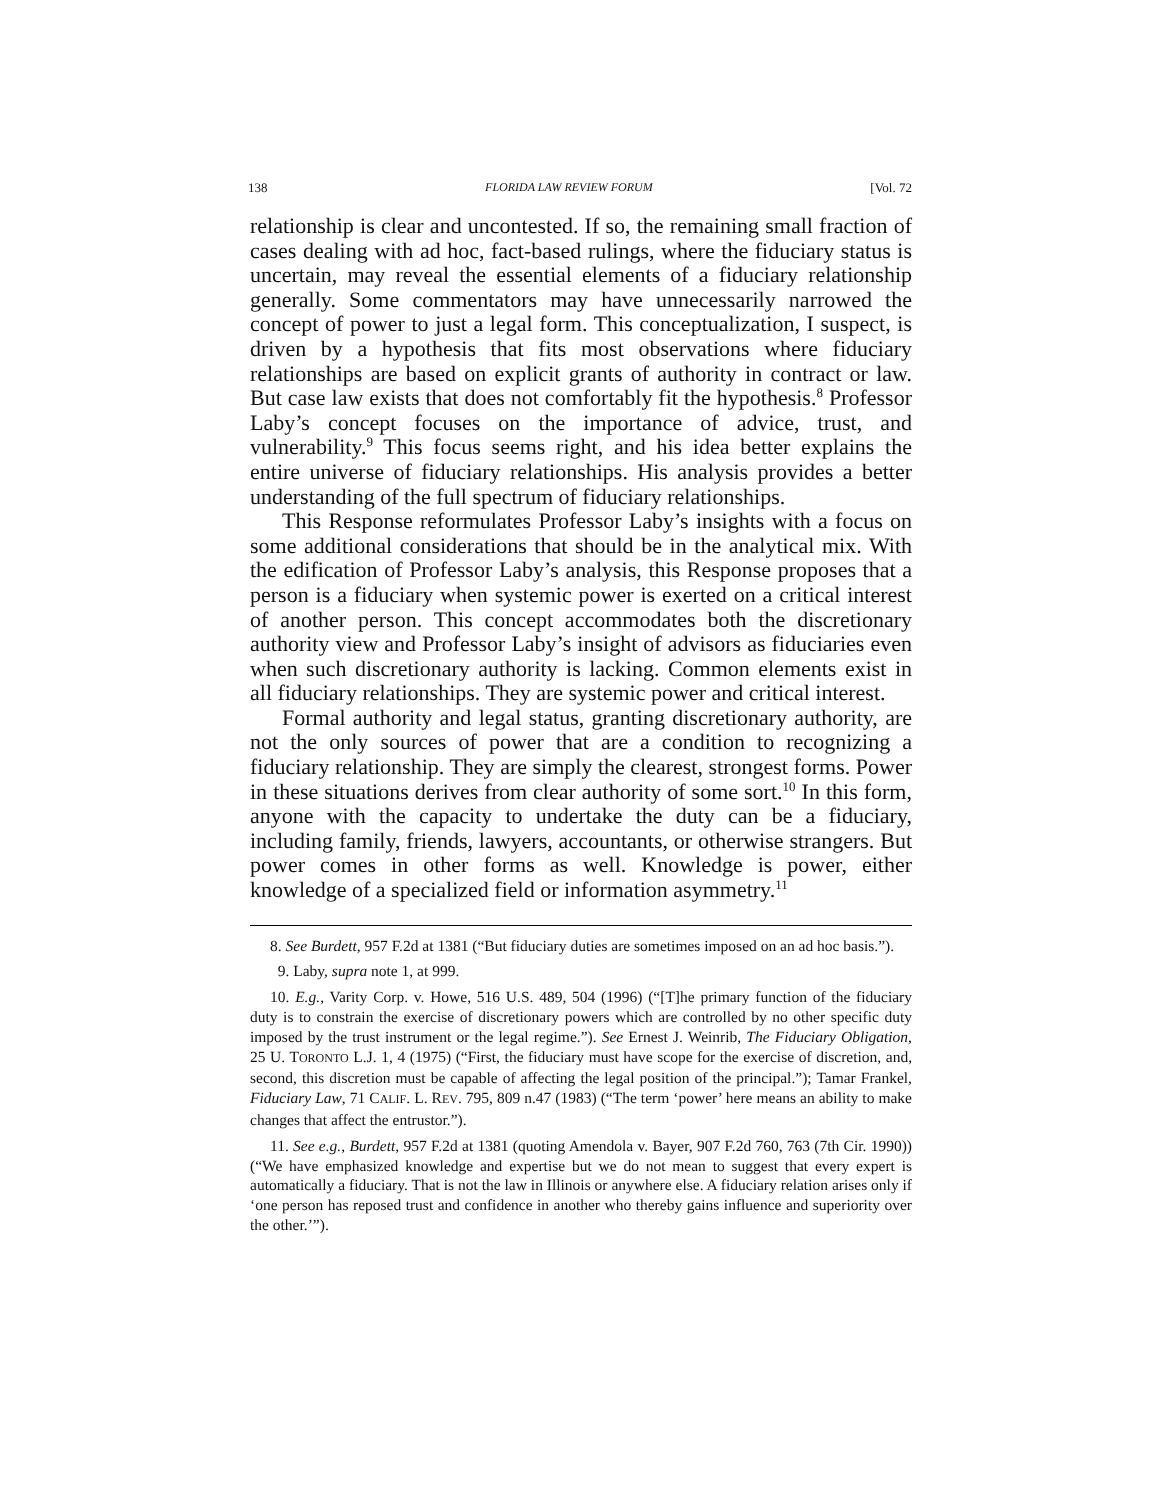138 FLORIDA LAW REVIEW FORUM [Vol. 72
relationship is clear and uncontested. If so, the remaining small fraction of cases dealing with ad hoc, fact-based rulings, where the fiduciary status is uncertain, may reveal the essential elements of a fiduciary relationship generally. Some commentators may have unnecessarily narrowed the concept of power to just a legal form. This conceptualization, I suspect, is driven by a hypothesis that fits most observations where fiduciary relationships are based on explicit grants of authority in contract or law. But case law exists that does not comfortably fit the hypothesis.<sup>8</sup> Professor Laby’s concept focuses on the importance of advice, trust, and vulnerability.<sup>9</sup> This focus seems right, and his idea better explains the entire universe of fiduciary relationships. His analysis provides a better understanding of the full spectrum of fiduciary relationships.
This Response reformulates Professor Laby’s insights with a focus on some additional considerations that should be in the analytical mix. With the edification of Professor Laby’s analysis, this Response proposes that a person is a fiduciary when systemic power is exerted on a critical interest of another person. This concept accommodates both the discretionary authority view and Professor Laby’s insight of advisors as fiduciaries even when such discretionary authority is lacking. Common elements exist in all fiduciary relationships. They are systemic power and critical interest.
Formal authority and legal status, granting discretionary authority, are not the only sources of power that are a condition to recognizing a fiduciary relationship. They are simply the clearest, strongest forms. Power in these situations derives from clear authority of some sort.<sup>10</sup> In this form, anyone with the capacity to undertake the duty can be a fiduciary, including family, friends, lawyers, accountants, or otherwise strangers. But power comes in other forms as well. Knowledge is power, either knowledge of a specialized field or information asymmetry.<sup>11</sup>
8. See Burdett, 957 F.2d at 1381 (“But fiduciary duties are sometimes imposed on an ad hoc basis.”).
9. Laby, supra note 1, at 999.
10. E.g., Varity Corp. v. Howe, 516 U.S. 489, 504 (1996) (“[T]he primary function of the fiduciary duty is to constrain the exercise of discretionary powers which are controlled by no other specific duty imposed by the trust instrument or the legal regime.”). See Ernest J. Weinrib, The Fiduciary Obligation, 25 U. TORONTO L.J. 1, 4 (1975) (“First, the fiduciary must have scope for the exercise of discretion, and, second, this discretion must be capable of affecting the legal position of the principal.”); Tamar Frankel, Fiduciary Law, 71 CALIF. L. REV. 795, 809 n.47 (1983) (“The term ‘power’ here means an ability to make changes that affect the entrustor.”).
11. See e.g., Burdett, 957 F.2d at 1381 (quoting Amendola v. Bayer, 907 F.2d 760, 763 (7th Cir. 1990)) (“We have emphasized knowledge and expertise but we do not mean to suggest that every expert is automatically a fiduciary. That is not the law in Illinois or anywhere else. A fiduciary relation arises only if ‘one person has reposed trust and confidence in another who thereby gains influence and superiority over the other.’”).